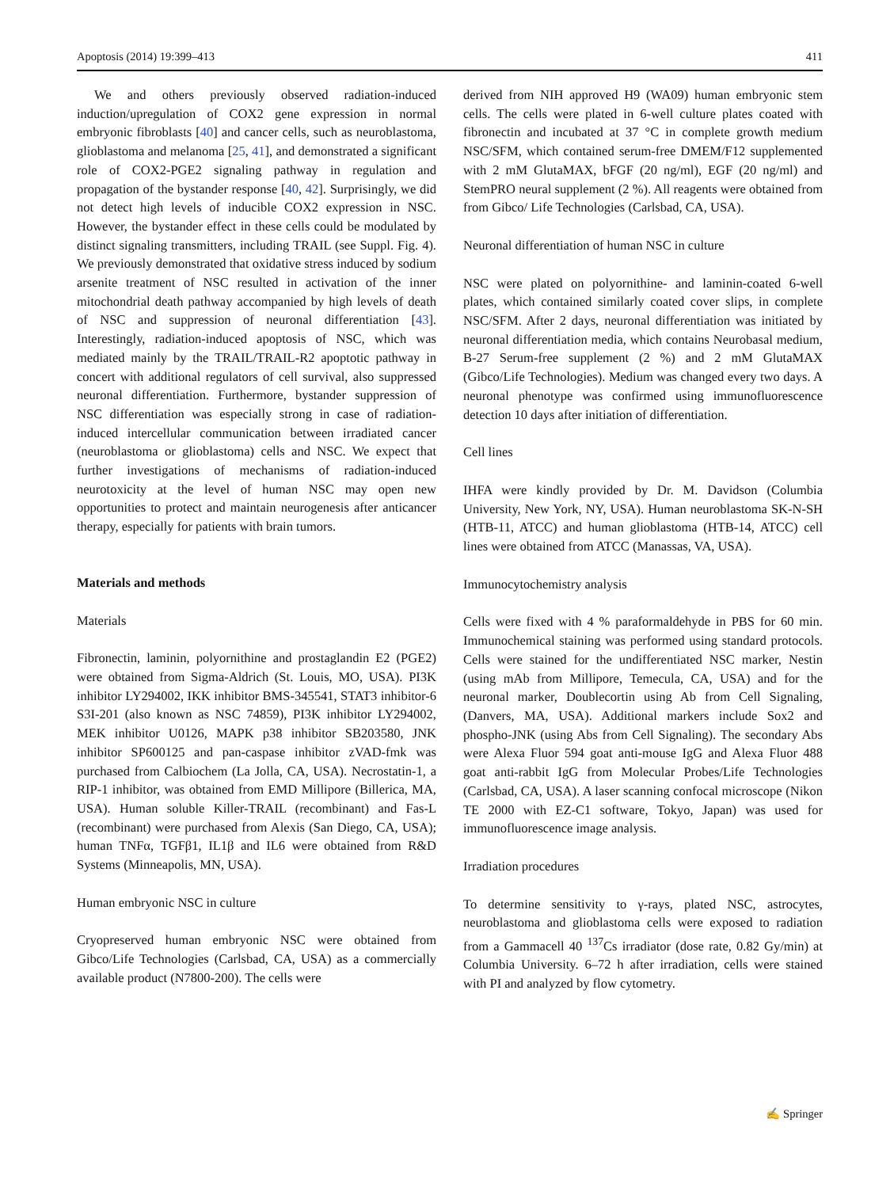Apoptosis (2014) 19:399–413 411
We and others previously observed radiation-induced induction/upregulation of COX2 gene expression in normal embryonic fibroblasts [40] and cancer cells, such as neuroblastoma, glioblastoma and melanoma [25, 41], and demonstrated a significant role of COX2-PGE2 signaling pathway in regulation and propagation of the bystander response [40, 42]. Surprisingly, we did not detect high levels of inducible COX2 expression in NSC. However, the bystander effect in these cells could be modulated by distinct signaling transmitters, including TRAIL (see Suppl. Fig. 4). We previously demonstrated that oxidative stress induced by sodium arsenite treatment of NSC resulted in activation of the inner mitochondrial death pathway accompanied by high levels of death of NSC and suppression of neuronal differentiation [43]. Interestingly, radiation-induced apoptosis of NSC, which was mediated mainly by the TRAIL/TRAIL-R2 apoptotic pathway in concert with additional regulators of cell survival, also suppressed neuronal differentiation. Furthermore, bystander suppression of NSC differentiation was especially strong in case of radiation-induced intercellular communication between irradiated cancer (neuroblastoma or glioblastoma) cells and NSC. We expect that further investigations of mechanisms of radiation-induced neurotoxicity at the level of human NSC may open new opportunities to protect and maintain neurogenesis after anticancer therapy, especially for patients with brain tumors.
Materials and methods
Materials
Fibronectin, laminin, polyornithine and prostaglandin E2 (PGE2) were obtained from Sigma-Aldrich (St. Louis, MO, USA). PI3K inhibitor LY294002, IKK inhibitor BMS-345541, STAT3 inhibitor-6 S3I-201 (also known as NSC 74859), PI3K inhibitor LY294002, MEK inhibitor U0126, MAPK p38 inhibitor SB203580, JNK inhibitor SP600125 and pan-caspase inhibitor zVAD-fmk was purchased from Calbiochem (La Jolla, CA, USA). Necrostatin-1, a RIP-1 inhibitor, was obtained from EMD Millipore (Billerica, MA, USA). Human soluble Killer-TRAIL (recombinant) and Fas-L (recombinant) were purchased from Alexis (San Diego, CA, USA); human TNFα, TGFβ1, IL1β and IL6 were obtained from R&D Systems (Minneapolis, MN, USA).
Human embryonic NSC in culture
Cryopreserved human embryonic NSC were obtained from Gibco/Life Technologies (Carlsbad, CA, USA) as a commercially available product (N7800-200). The cells were
derived from NIH approved H9 (WA09) human embryonic stem cells. The cells were plated in 6-well culture plates coated with fibronectin and incubated at 37 °C in complete growth medium NSC/SFM, which contained serum-free DMEM/F12 supplemented with 2 mM GlutaMAX, bFGF (20 ng/ml), EGF (20 ng/ml) and StemPRO neural supplement (2 %). All reagents were obtained from from Gibco/ Life Technologies (Carlsbad, CA, USA).
Neuronal differentiation of human NSC in culture
NSC were plated on polyornithine- and laminin-coated 6-well plates, which contained similarly coated cover slips, in complete NSC/SFM. After 2 days, neuronal differentiation was initiated by neuronal differentiation media, which contains Neurobasal medium, B-27 Serum-free supplement (2 %) and 2 mM GlutaMAX (Gibco/Life Technologies). Medium was changed every two days. A neuronal phenotype was confirmed using immunofluorescence detection 10 days after initiation of differentiation.
Cell lines
IHFA were kindly provided by Dr. M. Davidson (Columbia University, New York, NY, USA). Human neuroblastoma SK-N-SH (HTB-11, ATCC) and human glioblastoma (HTB-14, ATCC) cell lines were obtained from ATCC (Manassas, VA, USA).
Immunocytochemistry analysis
Cells were fixed with 4 % paraformaldehyde in PBS for 60 min. Immunochemical staining was performed using standard protocols. Cells were stained for the undifferentiated NSC marker, Nestin (using mAb from Millipore, Temecula, CA, USA) and for the neuronal marker, Doublecortin using Ab from Cell Signaling, (Danvers, MA, USA). Additional markers include Sox2 and phospho-JNK (using Abs from Cell Signaling). The secondary Abs were Alexa Fluor 594 goat anti-mouse IgG and Alexa Fluor 488 goat anti-rabbit IgG from Molecular Probes/Life Technologies (Carlsbad, CA, USA). A laser scanning confocal microscope (Nikon TE 2000 with EZ-C1 software, Tokyo, Japan) was used for immunofluorescence image analysis.
Irradiation procedures
To determine sensitivity to γ-rays, plated NSC, astrocytes, neuroblastoma and glioblastoma cells were exposed to radiation from a Gammacell 40 <sup>137</sup>Cs irradiator (dose rate, 0.82 Gy/min) at Columbia University. 6–72 h after irradiation, cells were stained with PI and analyzed by flow cytometry.
✍ Springer